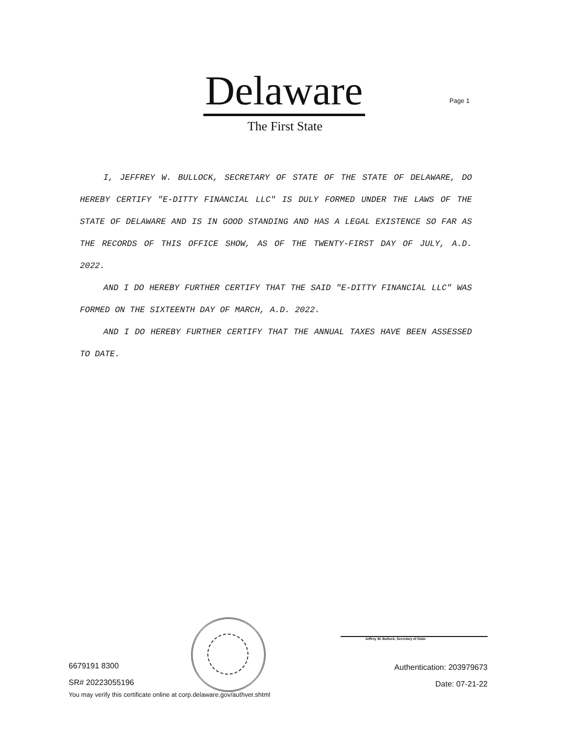Delaware
The First State
Page 1
I, JEFFREY W. BULLOCK, SECRETARY OF STATE OF THE STATE OF DELAWARE, DO HEREBY CERTIFY "E-DITTY FINANCIAL LLC" IS DULY FORMED UNDER THE LAWS OF THE STATE OF DELAWARE AND IS IN GOOD STANDING AND HAS A LEGAL EXISTENCE SO FAR AS THE RECORDS OF THIS OFFICE SHOW, AS OF THE TWENTY-FIRST DAY OF JULY, A.D. 2022.
AND I DO HEREBY FURTHER CERTIFY THAT THE SAID "E-DITTY FINANCIAL LLC" WAS FORMED ON THE SIXTEENTH DAY OF MARCH, A.D. 2022.
AND I DO HEREBY FURTHER CERTIFY THAT THE ANNUAL TAXES HAVE BEEN ASSESSED TO DATE.
Jeffrey W. Bullock, Secretary of State
6679191 8300
SR# 20223055196
You may verify this certificate online at corp.delaware.gov/authver.shtml
Authentication: 203979673
Date: 07-21-22